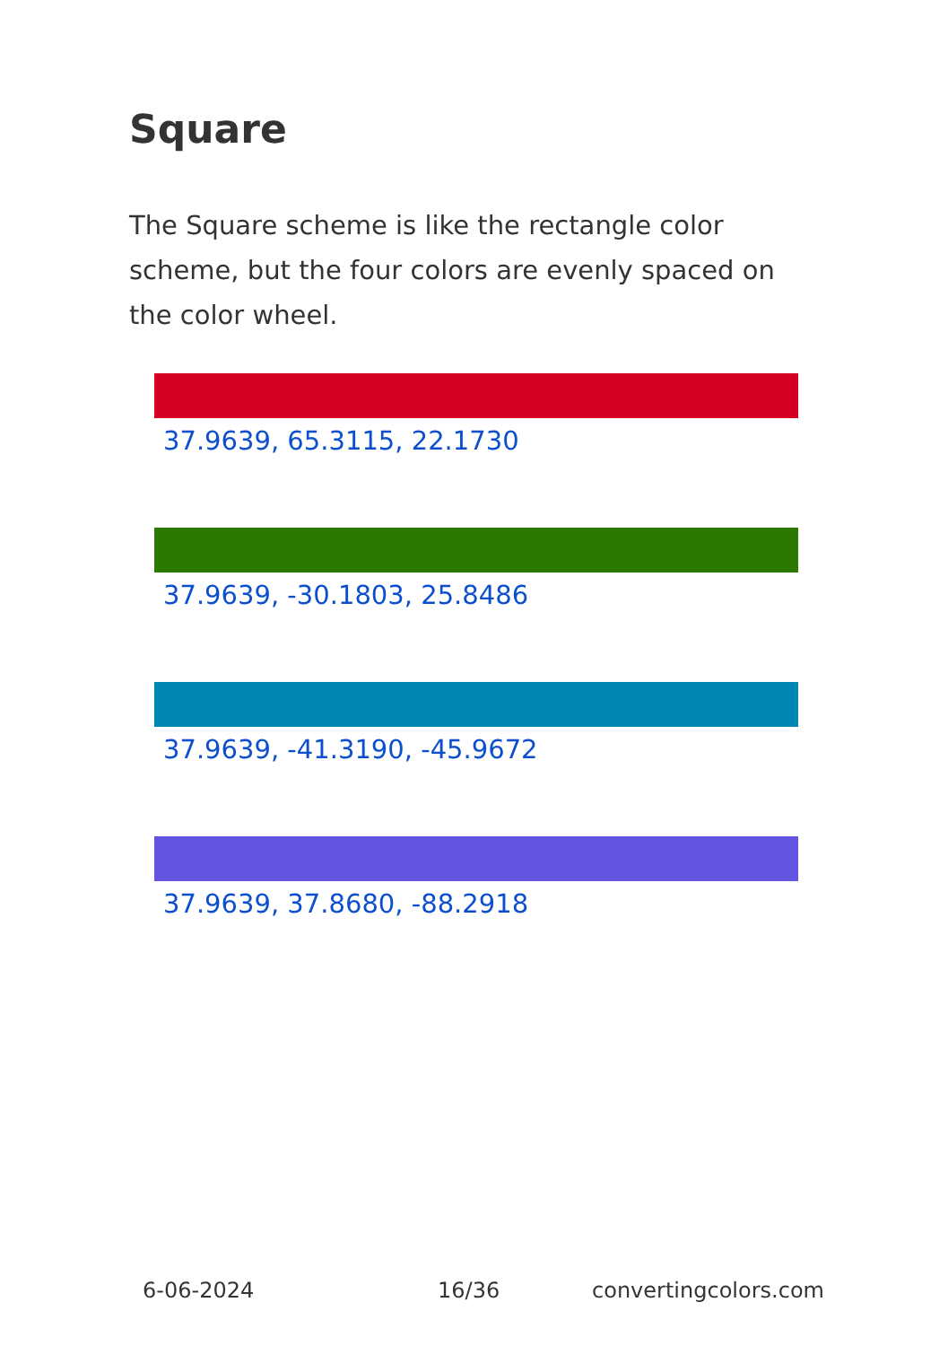Square
The Square scheme is like the rectangle color scheme, but the four colors are evenly spaced on the color wheel.
37.9639, 65.3115, 22.1730
37.9639, -30.1803, 25.8486
37.9639, -41.3190, -45.9672
37.9639, 37.8680, -88.2918
6-06-2024 16/36 convertingcolors.com